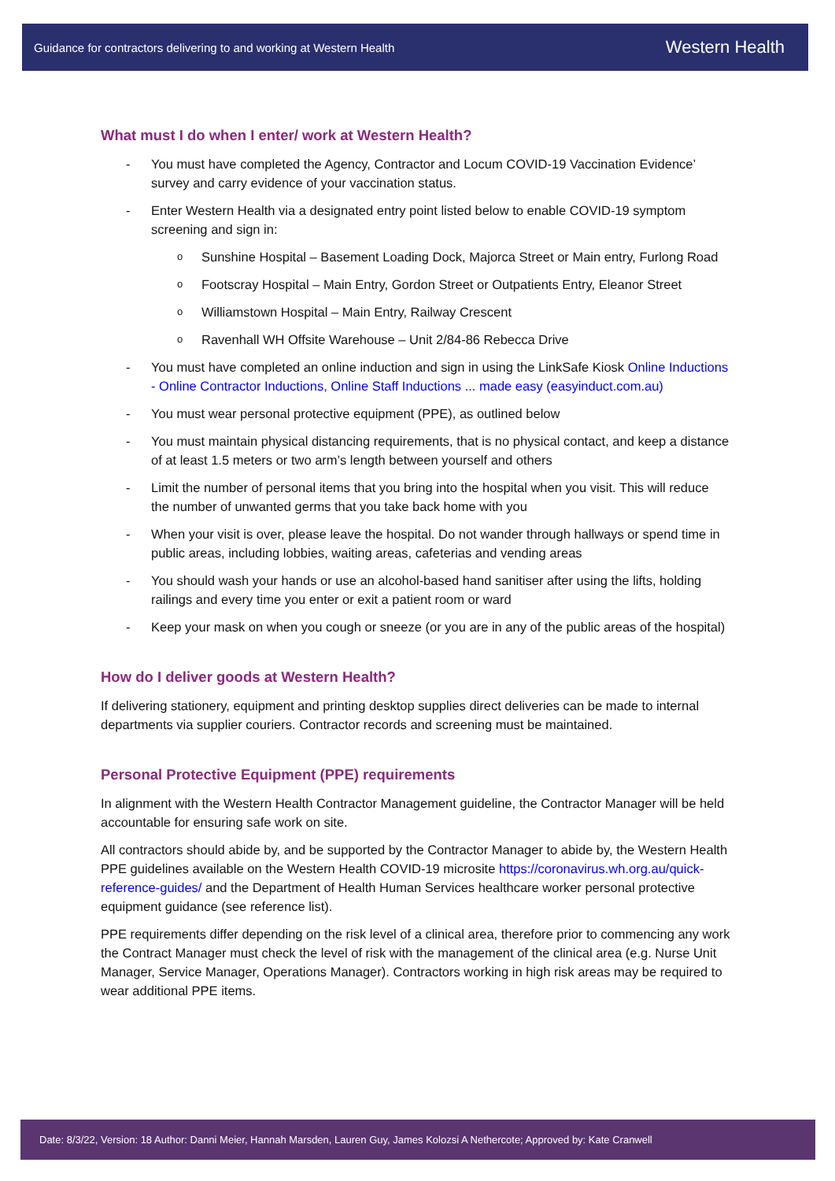Guidance for contractors delivering to and working at Western Health Western Health
What must I do when I enter/ work at Western Health?
You must have completed the Agency, Contractor and Locum COVID-19 Vaccination Evidence’ survey and carry evidence of your vaccination status.
Enter Western Health via a designated entry point listed below to enable COVID-19 symptom screening and sign in:
Sunshine Hospital – Basement Loading Dock, Majorca Street or Main entry, Furlong Road
Footscray Hospital – Main Entry, Gordon Street or Outpatients Entry, Eleanor Street
Williamstown Hospital – Main Entry, Railway Crescent
Ravenhall WH Offsite Warehouse – Unit 2/84-86 Rebecca Drive
You must have completed an online induction and sign in using the LinkSafe Kiosk Online Inductions - Online Contractor Inductions, Online Staff Inductions ... made easy (easyinduct.com.au)
You must wear personal protective equipment (PPE), as outlined below
You must maintain physical distancing requirements, that is no physical contact, and keep a distance of at least 1.5 meters or two arm’s length between yourself and others
Limit the number of personal items that you bring into the hospital when you visit. This will reduce the number of unwanted germs that you take back home with you
When your visit is over, please leave the hospital. Do not wander through hallways or spend time in public areas, including lobbies, waiting areas, cafeterias and vending areas
You should wash your hands or use an alcohol-based hand sanitiser after using the lifts, holding railings and every time you enter or exit a patient room or ward
Keep your mask on when you cough or sneeze (or you are in any of the public areas of the hospital)
How do I deliver goods at Western Health?
If delivering stationery, equipment and printing desktop supplies direct deliveries can be made to internal departments via supplier couriers. Contractor records and screening must be maintained.
Personal Protective Equipment (PPE) requirements
In alignment with the Western Health Contractor Management guideline, the Contractor Manager will be held accountable for ensuring safe work on site.
All contractors should abide by, and be supported by the Contractor Manager to abide by, the Western Health PPE guidelines available on the Western Health COVID-19 microsite https://coronavirus.wh.org.au/quick-reference-guides/ and the Department of Health Human Services healthcare worker personal protective equipment guidance (see reference list).
PPE requirements differ depending on the risk level of a clinical area, therefore prior to commencing any work the Contract Manager must check the level of risk with the management of the clinical area (e.g. Nurse Unit Manager, Service Manager, Operations Manager). Contractors working in high risk areas may be required to wear additional PPE items.
Date: 8/3/22, Version: 18 Author: Danni Meier, Hannah Marsden, Lauren Guy, James Kolozsi A Nethercote; Approved by: Kate Cranwell